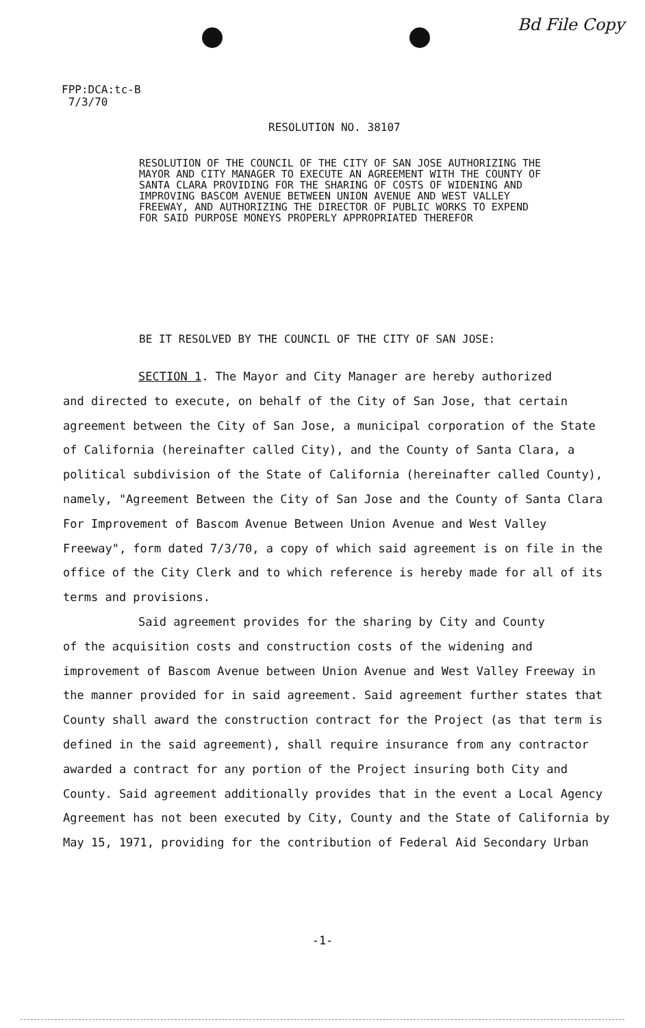Bd File Copy
FPP:DCA:tc-B
7/3/70
RESOLUTION NO. 38107
RESOLUTION OF THE COUNCIL OF THE CITY OF SAN JOSE AUTHORIZING THE MAYOR AND CITY MANAGER TO EXECUTE AN AGREEMENT WITH THE COUNTY OF SANTA CLARA PROVIDING FOR THE SHARING OF COSTS OF WIDENING AND IMPROVING BASCOM AVENUE BETWEEN UNION AVENUE AND WEST VALLEY FREEWAY, AND AUTHORIZING THE DIRECTOR OF PUBLIC WORKS TO EXPEND FOR SAID PURPOSE MONEYS PROPERLY APPROPRIATED THEREFOR
BE IT RESOLVED BY THE COUNCIL OF THE CITY OF SAN JOSE:
SECTION 1. The Mayor and City Manager are hereby authorized
and directed to execute, on behalf of the City of San Jose, that certain agreement between the City of San Jose, a municipal corporation of the State of California (hereinafter called City), and the County of Santa Clara, a political subdivision of the State of California (hereinafter called County), namely, "Agreement Between the City of San Jose and the County of Santa Clara For Improvement of Bascom Avenue Between Union Avenue and West Valley Freeway", form dated 7/3/70, a copy of which said agreement is on file in the office of the City Clerk and to which reference is hereby made for all of its terms and provisions.
Said agreement provides for the sharing by City and County
of the acquisition costs and construction costs of the widening and improvement of Bascom Avenue between Union Avenue and West Valley Freeway in the manner provided for in said agreement. Said agreement further states that County shall award the construction contract for the Project (as that term is defined in the said agreement), shall require insurance from any contractor awarded a contract for any portion of the Project insuring both City and County. Said agreement additionally provides that in the event a Local Agency Agreement has not been executed by City, County and the State of California by May 15, 1971, providing for the contribution of Federal Aid Secondary Urban
-1-